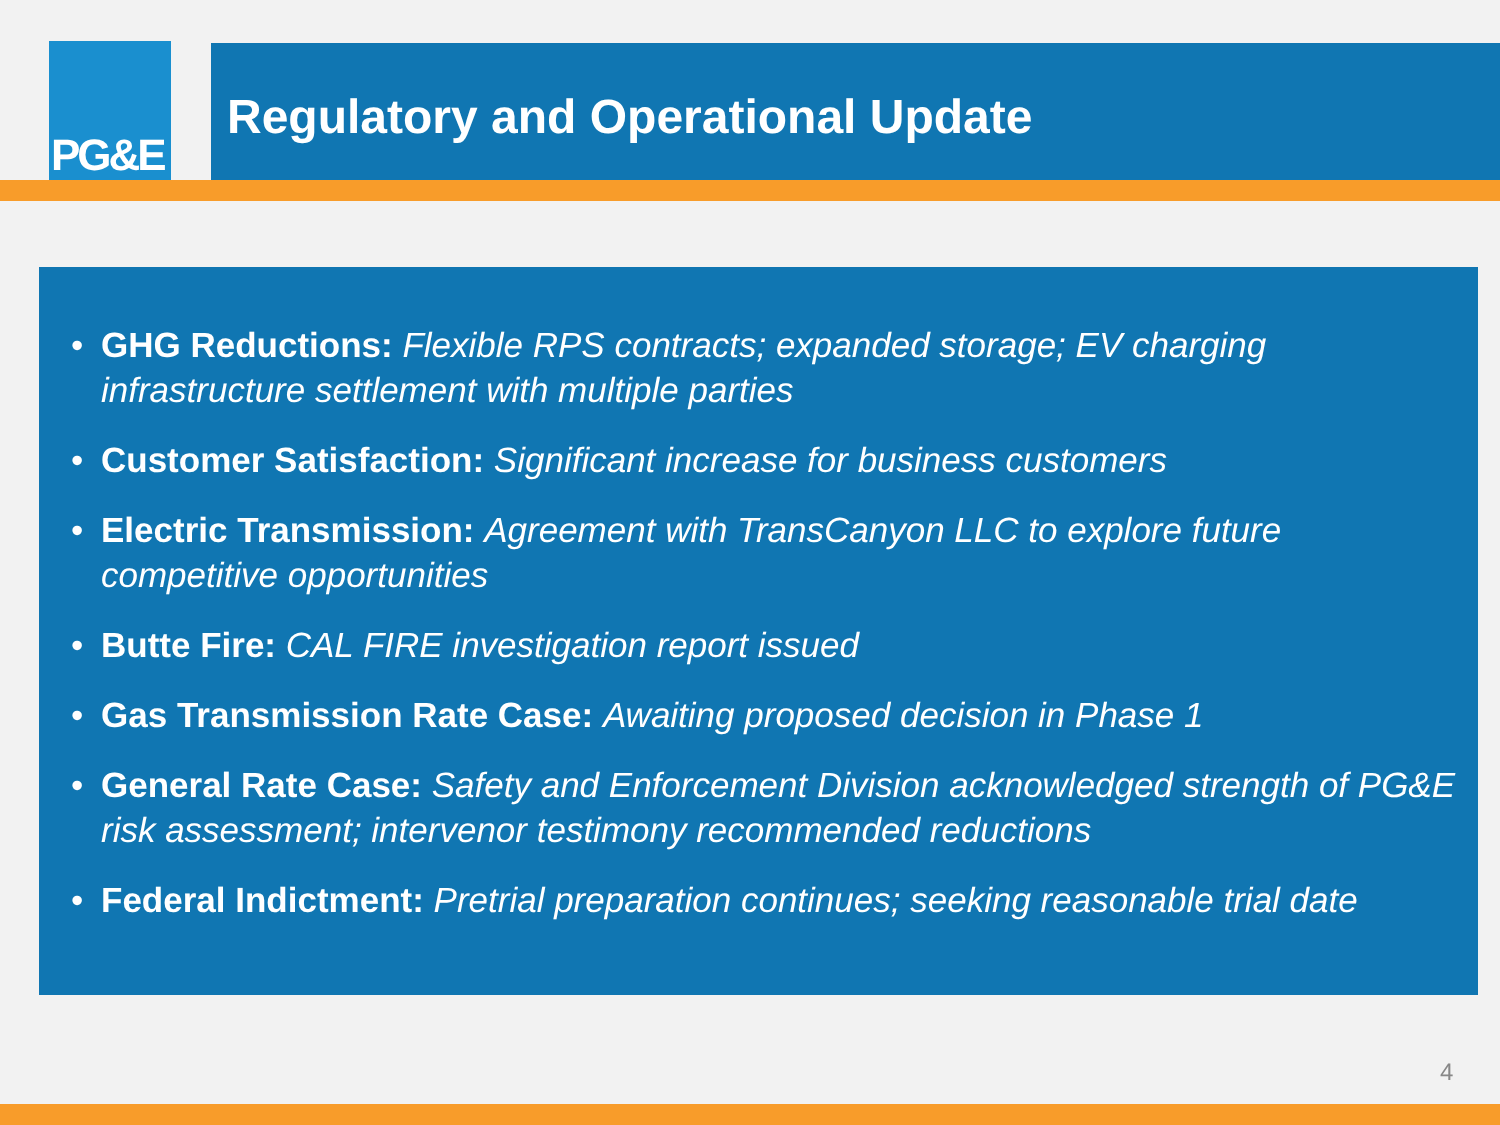PG&E Regulatory and Operational Update
• GHG Reductions: Flexible RPS contracts; expanded storage; EV charging infrastructure settlement with multiple parties
• Customer Satisfaction: Significant increase for business customers
• Electric Transmission: Agreement with TransCanyon LLC to explore future competitive opportunities
• Butte Fire: CAL FIRE investigation report issued
• Gas Transmission Rate Case: Awaiting proposed decision in Phase 1
• General Rate Case: Safety and Enforcement Division acknowledged strength of PG&E risk assessment; intervenor testimony recommended reductions
• Federal Indictment: Pretrial preparation continues; seeking reasonable trial date
4